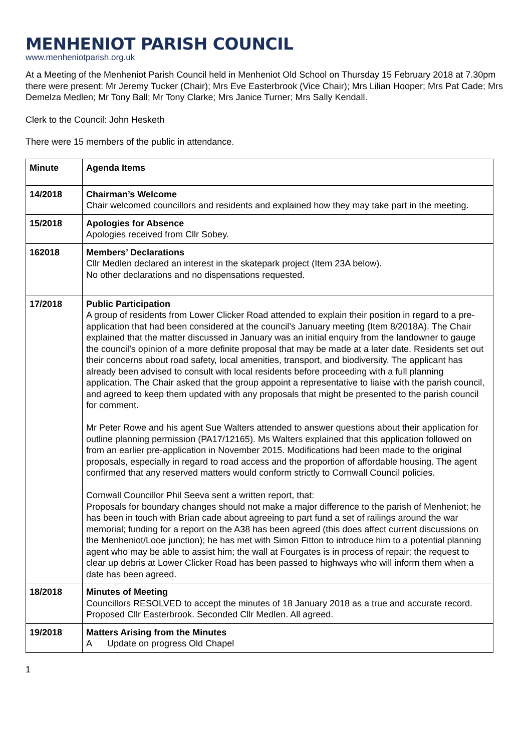MENHENIOT PARISH COUNCIL
www.menheniotparish.org.uk
At a Meeting of the Menheniot Parish Council held in Menheniot Old School on Thursday 15 February 2018 at 7.30pm there were present: Mr Jeremy Tucker (Chair); Mrs Eve Easterbrook (Vice Chair); Mrs Lilian Hooper; Mrs Pat Cade; Mrs Demelza Medlen; Mr Tony Ball; Mr Tony Clarke; Mrs Janice Turner; Mrs Sally Kendall.
Clerk to the Council: John Hesketh
There were 15 members of the public in attendance.
| Minute | Agenda Items |
| --- | --- |
| 14/2018 | Chairman’s Welcome Chair welcomed councillors and residents and explained how they may take part in the meeting. |
| 15/2018 | Apologies for Absence Apologies received from Cllr Sobey. |
| 162018 | Members’ Declarations Cllr Medlen declared an interest in the skatepark project (Item 23A below). No other declarations and no dispensations requested. |
| 17/2018 | Public Participation A group of residents from Lower Clicker Road attended to explain their position in regard to a pre-application that had been considered at the council’s January meeting (Item 8/2018A). The Chair explained that the matter discussed in January was an initial enquiry from the landowner to gauge the council’s opinion of a more definite proposal that may be made at a later date. Residents set out their concerns about road safety, local amenities, transport, and biodiversity. The applicant has already been advised to consult with local residents before proceeding with a full planning application. The Chair asked that the group appoint a representative to liaise with the parish council, and agreed to keep them updated with any proposals that might be presented to the parish council for comment. Mr Peter Rowe and his agent Sue Walters attended to answer questions about their application for outline planning permission (PA17/12165). Ms Walters explained that this application followed on from an earlier pre-application in November 2015. Modifications had been made to the original proposals, especially in regard to road access and the proportion of affordable housing. The agent confirmed that any reserved matters would conform strictly to Cornwall Council policies. Cornwall Councillor Phil Seeva sent a written report, that: Proposals for boundary changes should not make a major difference to the parish of Menheniot; he has been in touch with Brian cade about agreeing to part fund a set of railings around the war memorial; funding for a report on the A38 has been agreed (this does affect current discussions on the Menheniot/Looe junction); he has met with Simon Fitton to introduce him to a potential planning agent who may be able to assist him; the wall at Fourgates is in process of repair; the request to clear up debris at Lower Clicker Road has been passed to highways who will inform them when a date has been agreed. |
| 18/2018 | Minutes of Meeting Councillors RESOLVED to accept the minutes of 18 January 2018 as a true and accurate record. Proposed Cllr Easterbrook. Seconded Cllr Medlen. All agreed. |
| 19/2018 | Matters Arising from the Minutes A Update on progress Old Chapel |
1